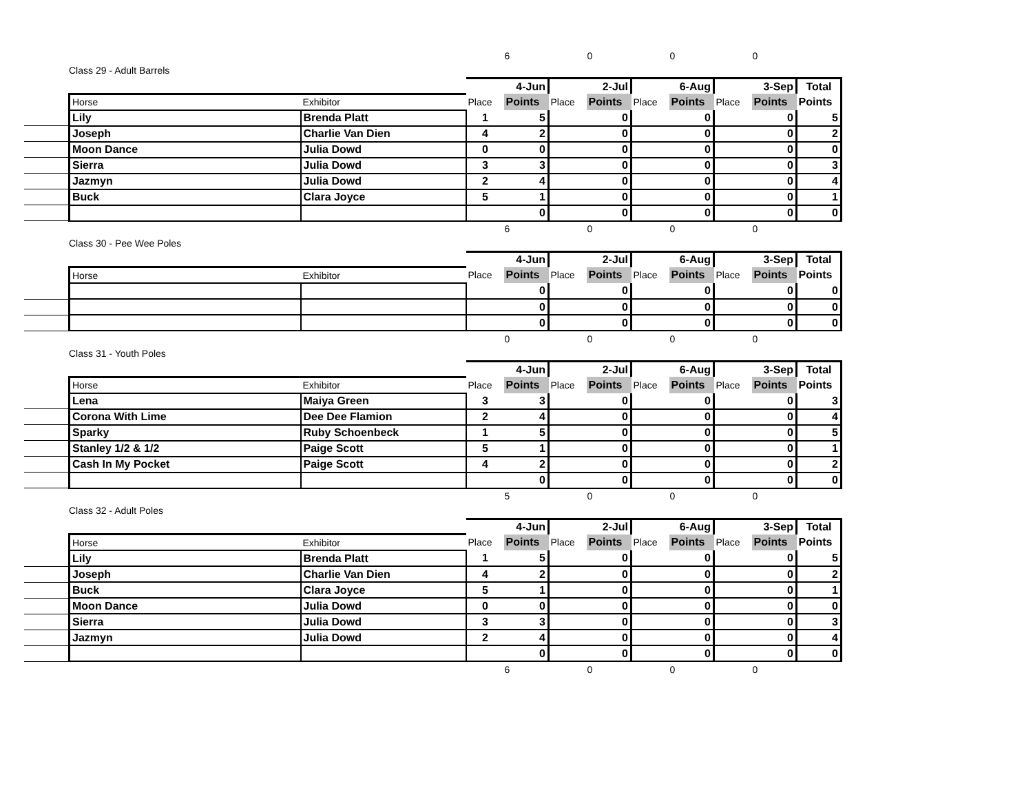| | | | 6 | | 0 | | 0 | | 0 | | |
| Class 29 - Adult Barrels | | | | | | | | | | | |
| | | | | 4-Jun | | 2-Jul | | 6-Aug | | 3-Sep | Total |
| | Horse | Exhibitor | Place | Points | Place | Points | Place | Points | Place | Points | Points |
| | Lily | Brenda Platt | 1 | 5 | | 0 | | 0 | | 0 | 5 |
| | Joseph | Charlie Van Dien | 4 | 2 | | 0 | | 0 | | 0 | 2 |
| | Moon Dance | Julia Dowd | 0 | 0 | | 0 | | 0 | | 0 | 0 |
| | Sierra | Julia Dowd | 3 | 3 | | 0 | | 0 | | 0 | 3 |
| | Jazmyn | Julia Dowd | 2 | 4 | | 0 | | 0 | | 0 | 4 |
| | Buck | Clara Joyce | 5 | 1 | | 0 | | 0 | | 0 | 1 |
| | | | | 0 | | 0 | | 0 | | 0 | 0 |
| | | | 6 | | 0 | | 0 | | 0 | | |
| Class 30 - Pee Wee Poles | | | | | | | | | | | |
| | | | | 4-Jun | | 2-Jul | | 6-Aug | | 3-Sep | Total |
| | Horse | Exhibitor | Place | Points | Place | Points | Place | Points | Place | Points | Points |
| | | | | 0 | | 0 | | 0 | | 0 | 0 |
| | | | | 0 | | 0 | | 0 | | 0 | 0 |
| | | | | 0 | | 0 | | 0 | | 0 | 0 |
| | | | 0 | | 0 | | 0 | | 0 | | |
| Class 31 - Youth Poles | | | | | | | | | | | |
| | | | | 4-Jun | | 2-Jul | | 6-Aug | | 3-Sep | Total |
| | Horse | Exhibitor | Place | Points | Place | Points | Place | Points | Place | Points | Points |
| | Lena | Maiya Green | 3 | 3 | | 0 | | 0 | | 0 | 3 |
| | Corona With Lime | Dee Dee Flamion | 2 | 4 | | 0 | | 0 | | 0 | 4 |
| | Sparky | Ruby Schoenbeck | 1 | 5 | | 0 | | 0 | | 0 | 5 |
| | Stanley 1/2 & 1/2 | Paige Scott | 5 | 1 | | 0 | | 0 | | 0 | 1 |
| | Cash In My Pocket | Paige Scott | 4 | 2 | | 0 | | 0 | | 0 | 2 |
| | | | | 0 | | 0 | | 0 | | 0 | 0 |
| | | | 5 | | 0 | | 0 | | 0 | | |
| Class 32 - Adult Poles | | | | | | | | | | | |
| | | | | 4-Jun | | 2-Jul | | 6-Aug | | 3-Sep | Total |
| | Horse | Exhibitor | Place | Points | Place | Points | Place | Points | Place | Points | Points |
| | Lily | Brenda Platt | 1 | 5 | | 0 | | 0 | | 0 | 5 |
| | Joseph | Charlie Van Dien | 4 | 2 | | 0 | | 0 | | 0 | 2 |
| | Buck | Clara Joyce | 5 | 1 | | 0 | | 0 | | 0 | 1 |
| | Moon Dance | Julia Dowd | 0 | 0 | | 0 | | 0 | | 0 | 0 |
| | Sierra | Julia Dowd | 3 | 3 | | 0 | | 0 | | 0 | 3 |
| | Jazmyn | Julia Dowd | 2 | 4 | | 0 | | 0 | | 0 | 4 |
| | | | | 0 | | 0 | | 0 | | 0 | 0 |
| | | | 6 | | 0 | | 0 | | 0 | | |